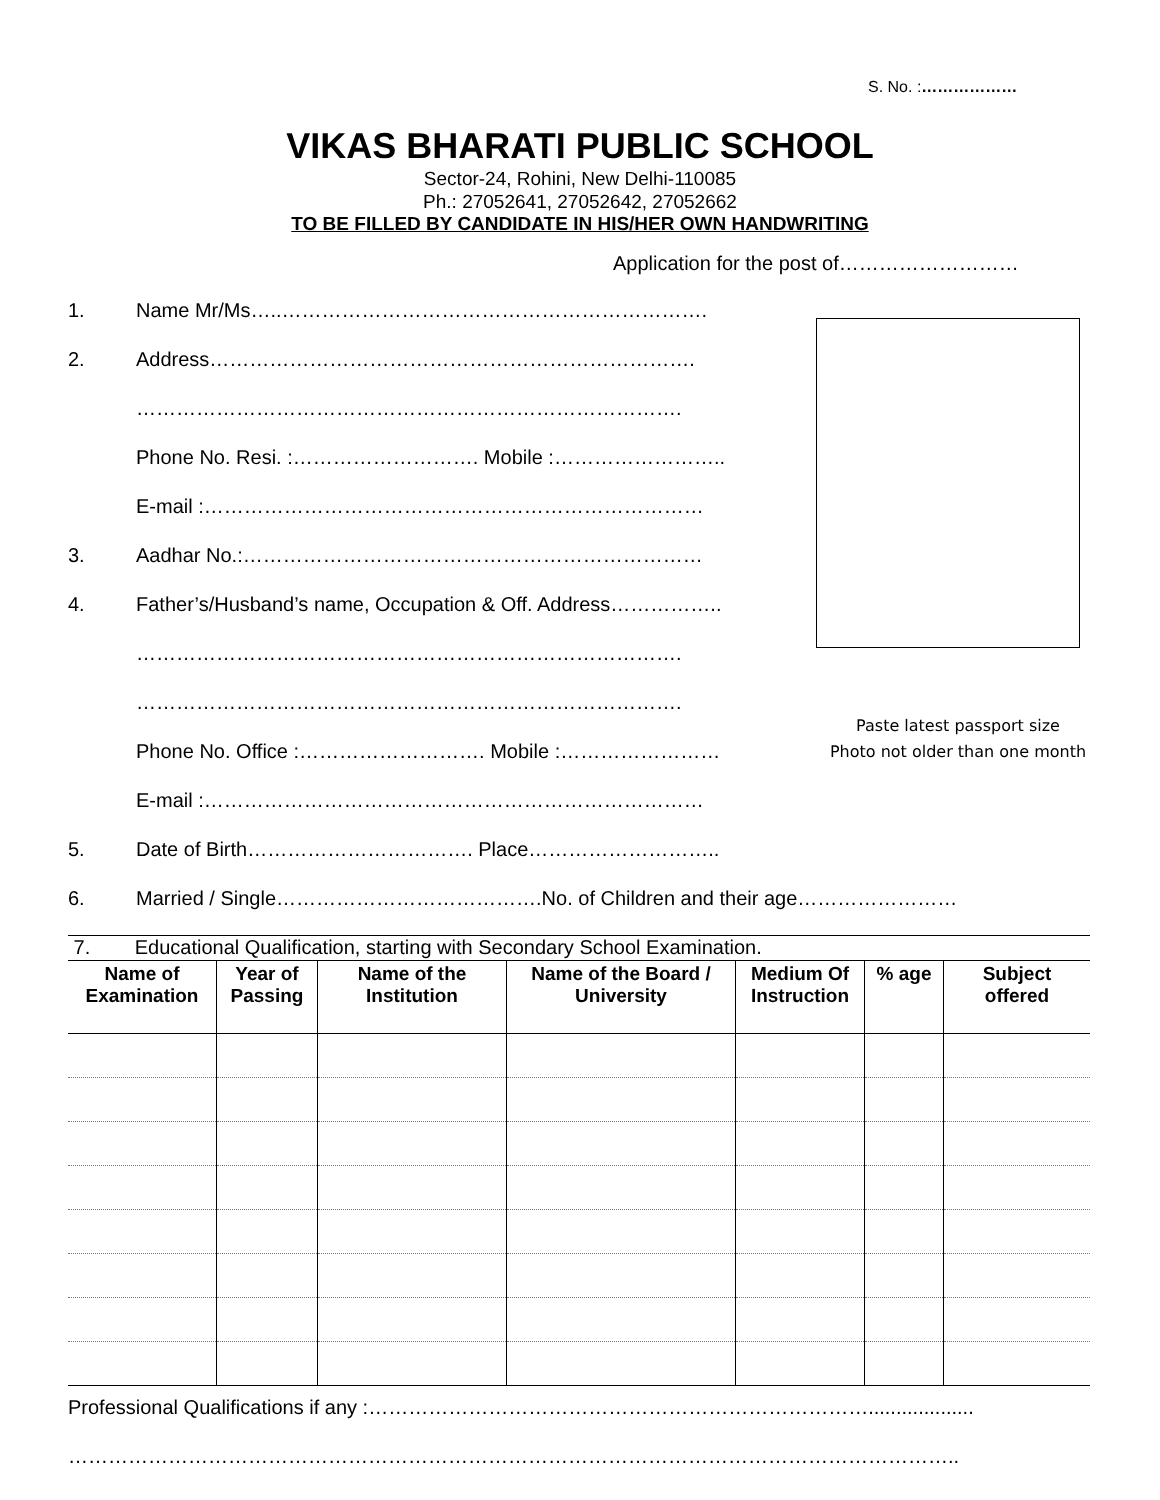S. No. :………………
VIKAS BHARATI PUBLIC SCHOOL
Sector-24, Rohini, New Delhi-110085
Ph.: 27052641, 27052642, 27052662
TO BE FILLED BY CANDIDATE IN HIS/HER OWN HANDWRITING
Application for the post of………………………
1. Name Mr/Ms…..……………………………………………………….
2. Address……………………………………………………………….
……………………………………………………………………….
Phone No. Resi. :………………………. Mobile :……………………..
E-mail :…………………………………………………………………
3. Aadhar No.:……………………………………………………………
4. Father’s/Husband’s name, Occupation & Off. Address……………..
……………………………………………………………………….
……………………………………………………………………….
Paste latest passport size
Photo not older than one month
Phone No. Office :………………………. Mobile :……………………
E-mail :…………………………………………………………………
5. Date of Birth……………………………. Place………………………..
6. Married / Single………………………………….No. of Children and their age……………………
7. Educational Qualification, starting with Secondary School Examination.
| Name of Examination | Year of Passing | Name of the Institution | Name of the Board / University | Medium Of Instruction | % age | Subject offered |
| --- | --- | --- | --- | --- | --- | --- |
Professional Qualifications if any :…………………………………………………………………...................
……………………………………………………………………………………………………………………..